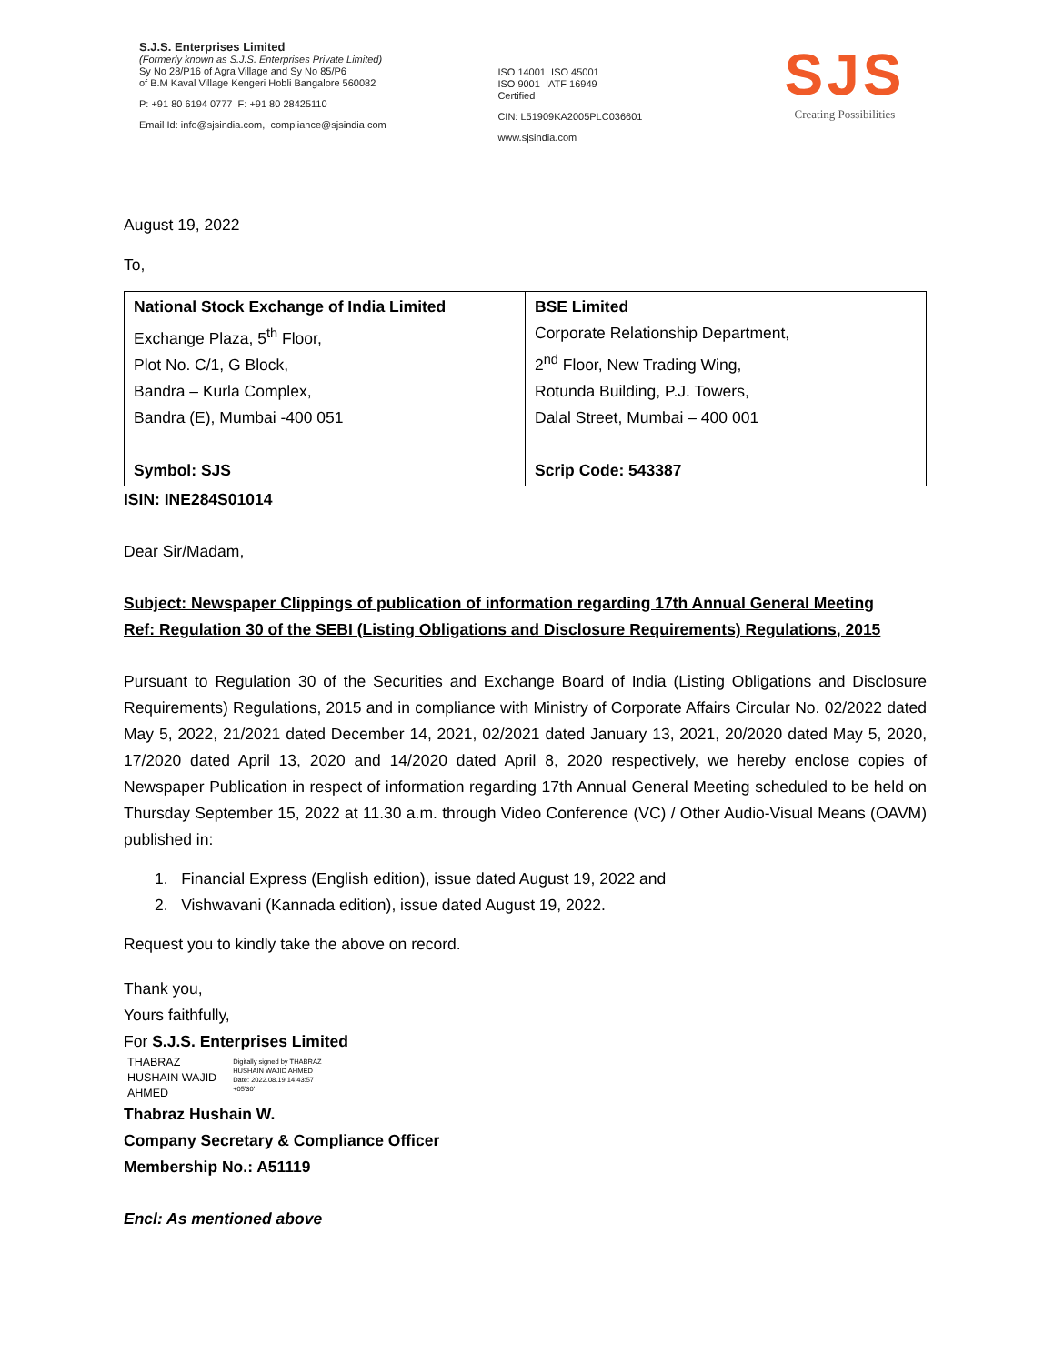S.J.S. Enterprises Limited
(Formerly known as S.J.S. Enterprises Private Limited)
Sy No 28/P16 of Agra Village and Sy No 85/P6
of B.M Kaval Village Kengeri Hobli Bangalore 560082
P: +91 80 6194 0777 F: +91 80 28425110
Email Id: info@sjsindia.com, compliance@sjsindia.com
ISO 14001 ISO 45001
ISO 9001 IATF 16949
Certified
CIN: L51909KA2005PLC036601
www.sjsindia.com
SJS
Creating Possibilities
August 19, 2022
To,
| National Stock Exchange of India Limited Exchange Plaza, 5<sup>th</sup> Floor, Plot No. C/1, G Block, Bandra – Kurla Complex, Bandra (E), Mumbai -400 051 Symbol: SJS | BSE Limited Corporate Relationship Department, 2<sup>nd</sup> Floor, New Trading Wing, Rotunda Building, P.J. Towers, Dalal Street, Mumbai – 400 001 Scrip Code: 543387 |
ISIN: INE284S01014
Dear Sir/Madam,
Subject: Newspaper Clippings of publication of information regarding 17th Annual General Meeting
Ref: Regulation 30 of the SEBI (Listing Obligations and Disclosure Requirements) Regulations, 2015
Pursuant to Regulation 30 of the Securities and Exchange Board of India (Listing Obligations and Disclosure Requirements) Regulations, 2015 and in compliance with Ministry of Corporate Affairs Circular No. 02/2022 dated May 5, 2022, 21/2021 dated December 14, 2021, 02/2021 dated January 13, 2021, 20/2020 dated May 5, 2020, 17/2020 dated April 13, 2020 and 14/2020 dated April 8, 2020 respectively, we hereby enclose copies of Newspaper Publication in respect of information regarding 17th Annual General Meeting scheduled to be held on Thursday September 15, 2022 at 11.30 a.m. through Video Conference (VC) / Other Audio-Visual Means (OAVM) published in:
1. Financial Express (English edition), issue dated August 19, 2022 and
2. Vishwavani (Kannada edition), issue dated August 19, 2022.
Request you to kindly take the above on record.
Thank you,
Yours faithfully,
For S.J.S. Enterprises Limited
THABRAZ
HUSHAIN WAJID
AHMED
Digitally signed by THABRAZ
HUSHAIN WAJID AHMED
Date: 2022.08.19 14:43:57
+05'30'
Thabraz Hushain W.
Company Secretary & Compliance Officer
Membership No.: A51119
Encl: As mentioned above